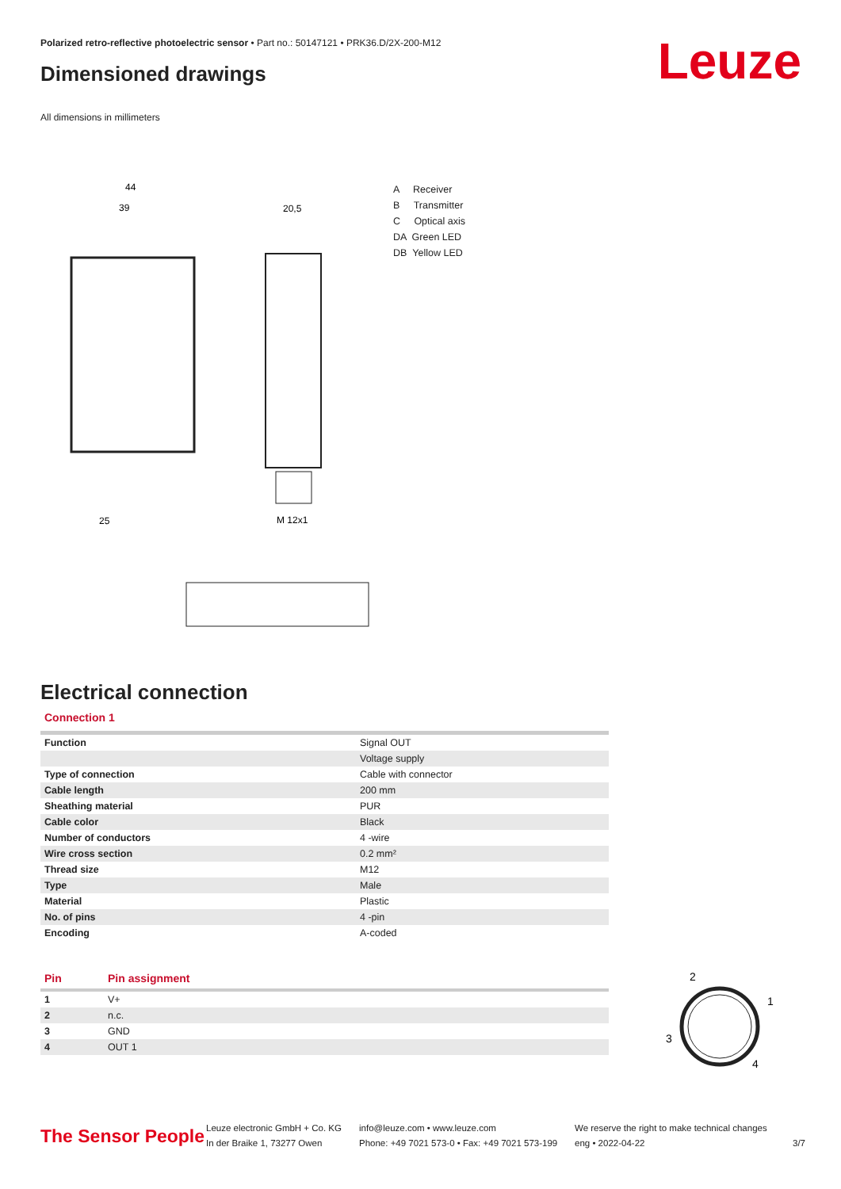Polarized retro-reflective photoelectric sensor • Part no.: 50147121 • PRK36.D/2X-200-M12
Leuze Dimensioned drawings
All dimensions in millimeters
44
39
20,5
M 12x1
25
A Receiver
B Transmitter
C Optical axis
DA Green LED
DB Yellow LED
Electrical connection
Connection 1
| Function | Signal OUT |
| | Voltage supply |
| Type of connection | Cable with connector |
| Cable length | 200 mm |
| Sheathing material | PUR |
| Cable color | Black |
| Number of conductors | 4 -wire |
| Wire cross section | 0.2 mm² |
| Thread size | M12 |
| Type | Male |
| Material | Plastic |
| No. of pins | 4 -pin |
| Encoding | A-coded |
| Pin | Pin assignment |
| 1 | V+ |
| 2 | n.c. |
| 3 | GND |
| 4 | OUT 1 |
2
1
3
4
The Sensor People
Leuze electronic GmbH + Co. KG
In der Braike 1, 73277 Owen
info@leuze.com • www.leuze.com
Phone: +49 7021 573-0 • Fax: +49 7021 573-199
We reserve the right to make technical changes
eng • 2022-04-22
3/7